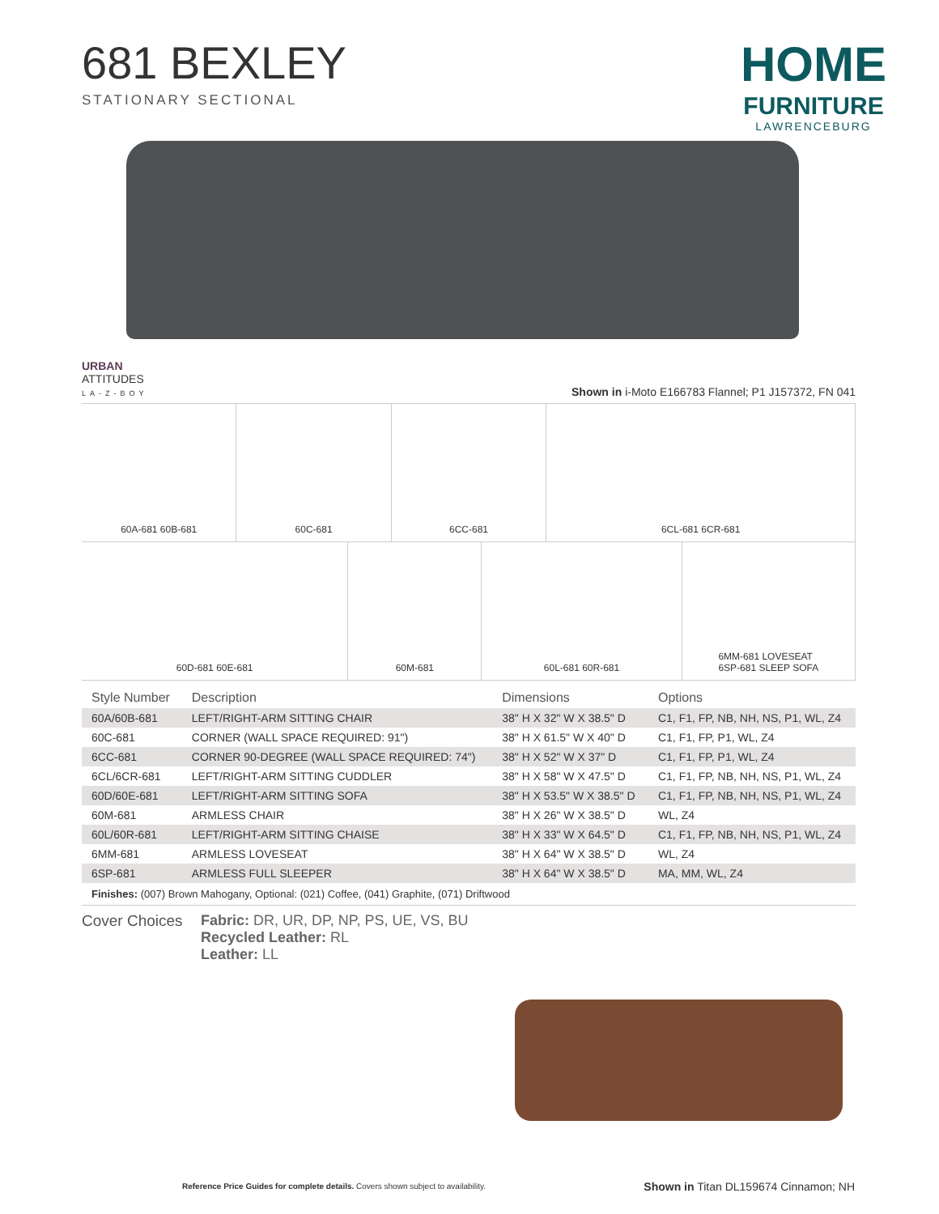681 BEXLEY
STATIONARY SECTIONAL
HOME
FURNITURE
LAWRENCEBURG
URBAN
ATTITUDES
LA-Z-BOY
Shown in i-Moto E166783 Flannel; P1 J157372, FN 041
60A-681 60B-681 60C-681 6CC-681 6CL-681 6CR-681
60D-681 60E-681 60M-681 60L-681 60R-681 6MM-681 LOVESEAT
6SP-681 SLEEP SOFA
| Style Number | Description | Dimensions | Options |
| --- | --- | --- | --- |
| 60A/60B-681 | LEFT/RIGHT-ARM SITTING CHAIR | 38" H X 32" W X 38.5" D | C1, F1, FP, NB, NH, NS, P1, WL, Z4 |
| 60C-681 | CORNER (WALL SPACE REQUIRED: 91") | 38" H X 61.5" W X 40" D | C1, F1, FP, P1, WL, Z4 |
| 6CC-681 | CORNER 90-DEGREE (WALL SPACE REQUIRED: 74") | 38" H X 52" W X 37" D | C1, F1, FP, P1, WL, Z4 |
| 6CL/6CR-681 | LEFT/RIGHT-ARM SITTING CUDDLER | 38" H X 58" W X 47.5" D | C1, F1, FP, NB, NH, NS, P1, WL, Z4 |
| 60D/60E-681 | LEFT/RIGHT-ARM SITTING SOFA | 38" H X 53.5" W X 38.5" D | C1, F1, FP, NB, NH, NS, P1, WL, Z4 |
| 60M-681 | ARMLESS CHAIR | 38" H X 26" W X 38.5" D | WL, Z4 |
| 60L/60R-681 | LEFT/RIGHT-ARM SITTING CHAISE | 38" H X 33" W X 64.5" D | C1, F1, FP, NB, NH, NS, P1, WL, Z4 |
| 6MM-681 | ARMLESS LOVESEAT | 38" H X 64" W X 38.5" D | WL, Z4 |
| 6SP-681 | ARMLESS FULL SLEEPER | 38" H X 64" W X 38.5" D | MA, MM, WL, Z4 |
Finishes: (007) Brown Mahogany, Optional: (021) Coffee, (041) Graphite, (071) Driftwood
Cover Choices
Fabric: DR, UR, DP, NP, PS, UE, VS, BU
Recycled Leather: RL
Leather: LL
Reference Price Guides for complete details. Covers shown subject to availability.
Shown in Titan DL159674 Cinnamon; NH